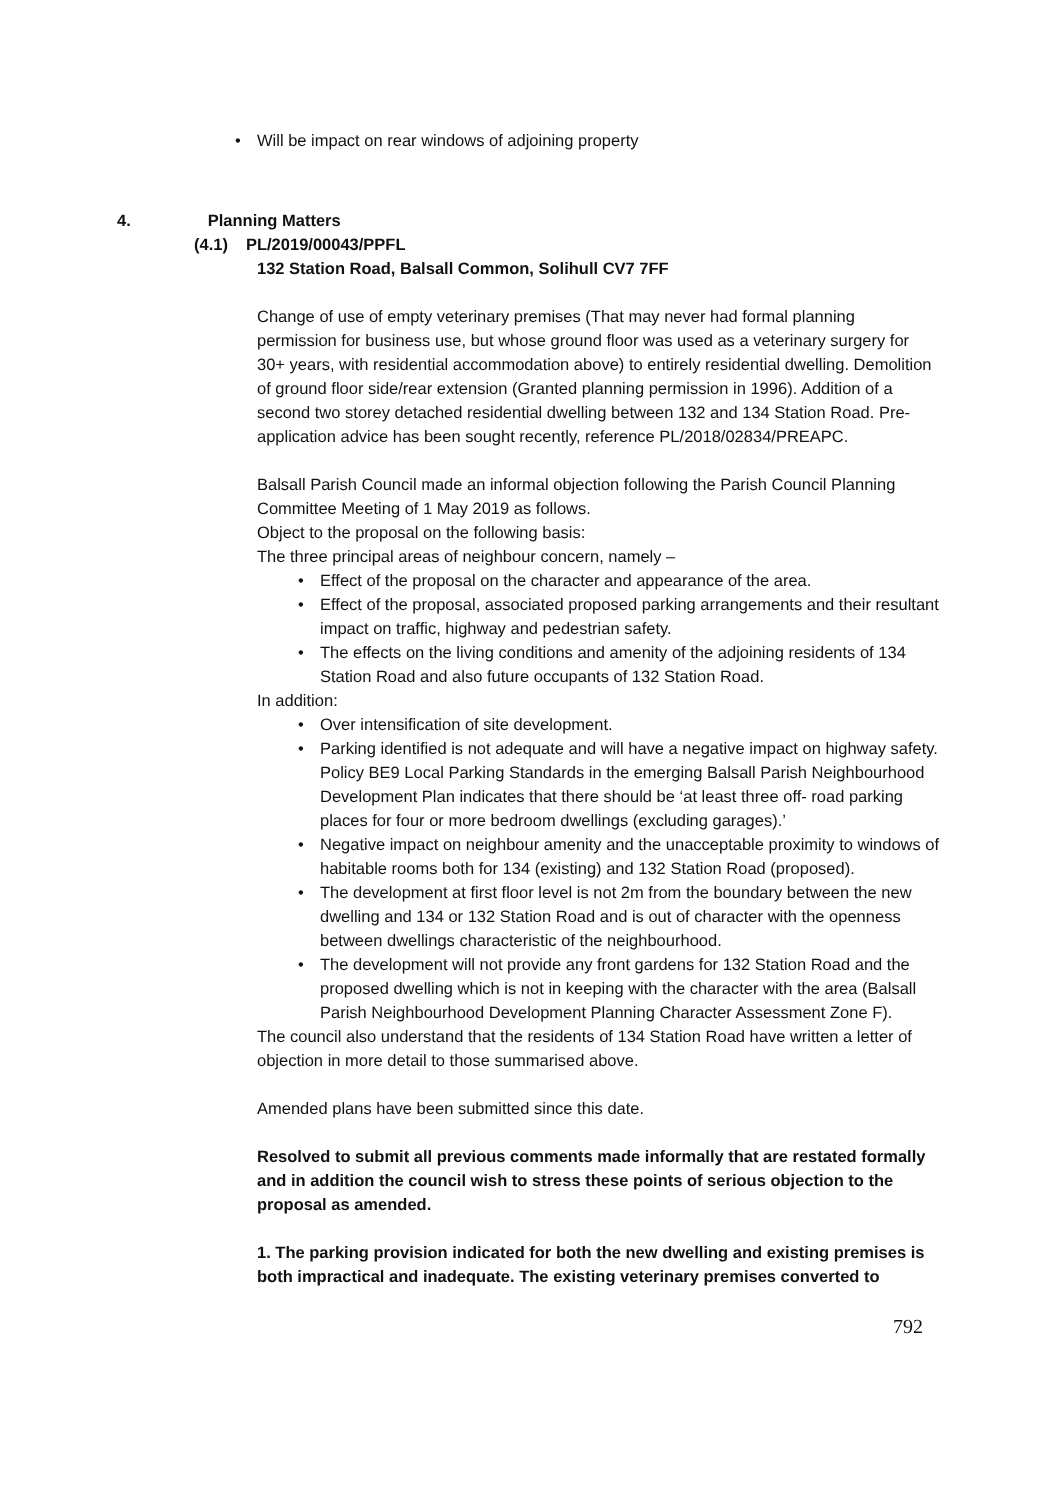• Will be impact on rear windows of adjoining property
4. Planning Matters
(4.1) PL/2019/00043/PPFL
132 Station Road, Balsall Common, Solihull CV7 7FF
Change of use of empty veterinary premises (That may never had formal planning permission for business use, but whose ground floor was used as a veterinary surgery for 30+ years, with residential accommodation above) to entirely residential dwelling. Demolition of ground floor side/rear extension (Granted planning permission in 1996). Addition of a second two storey detached residential dwelling between 132 and 134 Station Road. Pre-application advice has been sought recently, reference PL/2018/02834/PREAPC.
Balsall Parish Council made an informal objection following the Parish Council Planning Committee Meeting of 1 May 2019 as follows.
Object to the proposal on the following basis:
The three principal areas of neighbour concern, namely –
• Effect of the proposal on the character and appearance of the area.
• Effect of the proposal, associated proposed parking arrangements and their resultant impact on traffic, highway and pedestrian safety.
• The effects on the living conditions and amenity of the adjoining residents of 134 Station Road and also future occupants of 132 Station Road.
In addition:
• Over intensification of site development.
• Parking identified is not adequate and will have a negative impact on highway safety. Policy BE9 Local Parking Standards in the emerging Balsall Parish Neighbourhood Development Plan indicates that there should be ‘at least three off- road parking places for four or more bedroom dwellings (excluding garages).’
• Negative impact on neighbour amenity and the unacceptable proximity to windows of habitable rooms both for 134 (existing) and 132 Station Road (proposed).
• The development at first floor level is not 2m from the boundary between the new dwelling and 134 or 132 Station Road and is out of character with the openness between dwellings characteristic of the neighbourhood.
• The development will not provide any front gardens for 132 Station Road and the proposed dwelling which is not in keeping with the character with the area (Balsall Parish Neighbourhood Development Planning Character Assessment Zone F).
The council also understand that the residents of 134 Station Road have written a letter of objection in more detail to those summarised above.
Amended plans have been submitted since this date.
Resolved to submit all previous comments made informally that are restated formally and in addition the council wish to stress these points of serious objection to the proposal as amended.
1. The parking provision indicated for both the new dwelling and existing premises is both impractical and inadequate. The existing veterinary premises converted to
792